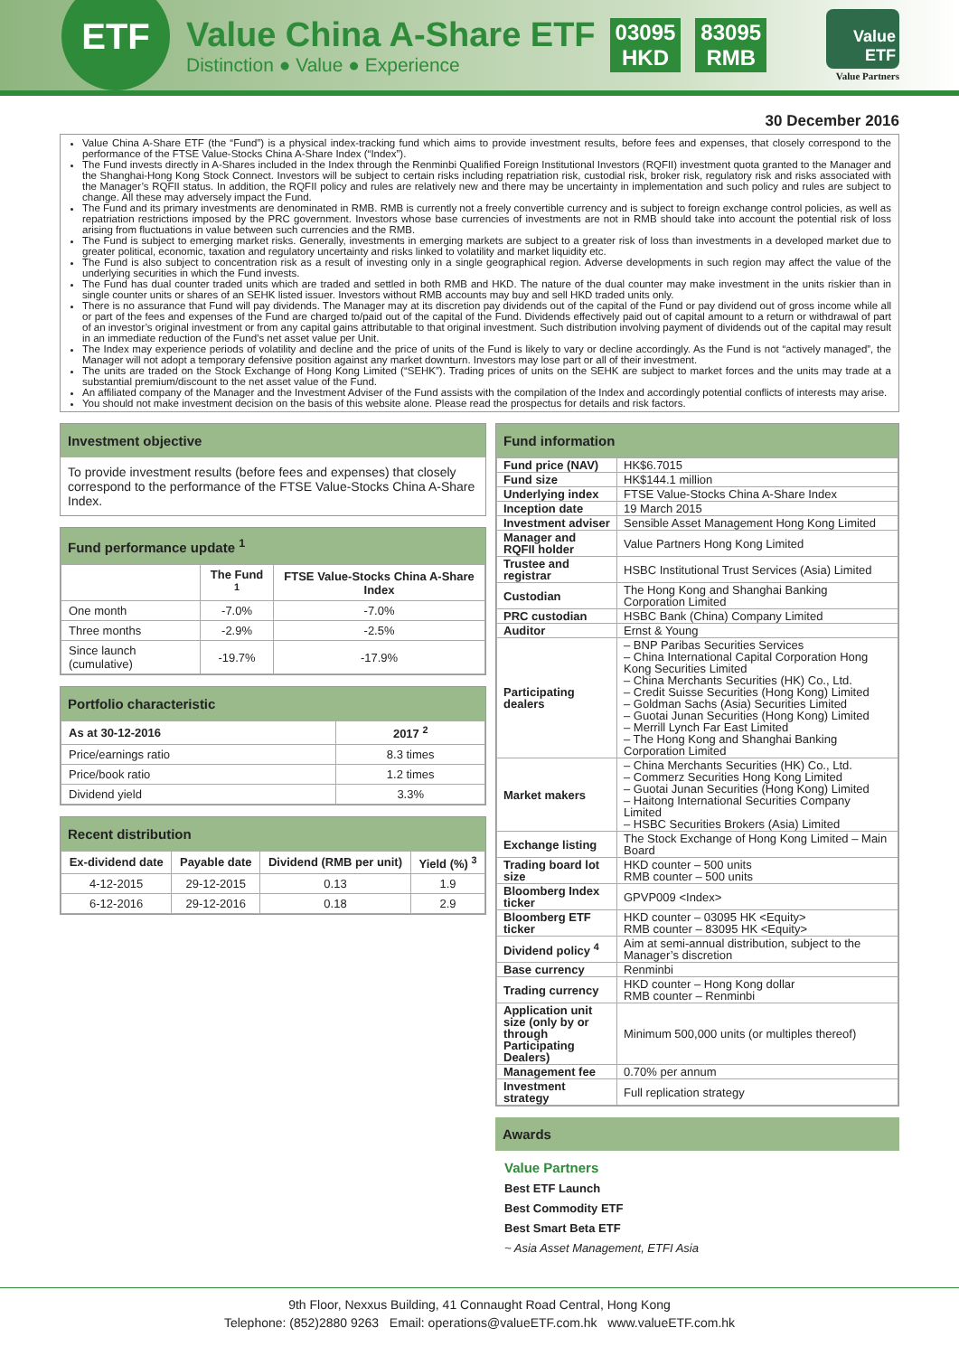ETF
Value China A-Share ETF
Distinction ● Value ● Experience
03095
HKD
83095
RMB
Value
ETF
Value Partners
30 December 2016
Value China A-Share ETF (the “Fund”) is a physical index-tracking fund which aims to provide investment results, before fees and expenses, that closely correspond to the performance of the FTSE Value-Stocks China A-Share Index (“Index”).
The Fund invests directly in A-Shares included in the Index through the Renminbi Qualified Foreign Institutional Investors (RQFII) investment quota granted to the Manager and the Shanghai-Hong Kong Stock Connect. Investors will be subject to certain risks including repatriation risk, custodial risk, broker risk, regulatory risk and risks associated with the Manager’s RQFII status. In addition, the RQFII policy and rules are relatively new and there may be uncertainty in implementation and such policy and rules are subject to change. All these may adversely impact the Fund.
The Fund and its primary investments are denominated in RMB. RMB is currently not a freely convertible currency and is subject to foreign exchange control policies, as well as repatriation restrictions imposed by the PRC government. Investors whose base currencies of investments are not in RMB should take into account the potential risk of loss arising from fluctuations in value between such currencies and the RMB.
The Fund is subject to emerging market risks. Generally, investments in emerging markets are subject to a greater risk of loss than investments in a developed market due to greater political, economic, taxation and regulatory uncertainty and risks linked to volatility and market liquidity etc.
The Fund is also subject to concentration risk as a result of investing only in a single geographical region. Adverse developments in such region may affect the value of the underlying securities in which the Fund invests.
The Fund has dual counter traded units which are traded and settled in both RMB and HKD. The nature of the dual counter may make investment in the units riskier than in single counter units or shares of an SEHK listed issuer. Investors without RMB accounts may buy and sell HKD traded units only.
There is no assurance that Fund will pay dividends. The Manager may at its discretion pay dividends out of the capital of the Fund or pay dividend out of gross income while all or part of the fees and expenses of the Fund are charged to/paid out of the capital of the Fund. Dividends effectively paid out of capital amount to a return or withdrawal of part of an investor’s original investment or from any capital gains attributable to that original investment. Such distribution involving payment of dividends out of the capital may result in an immediate reduction of the Fund’s net asset value per Unit.
The Index may experience periods of volatility and decline and the price of units of the Fund is likely to vary or decline accordingly. As the Fund is not “actively managed”, the Manager will not adopt a temporary defensive position against any market downturn. Investors may lose part or all of their investment.
The units are traded on the Stock Exchange of Hong Kong Limited (“SEHK”). Trading prices of units on the SEHK are subject to market forces and the units may trade at a substantial premium/discount to the net asset value of the Fund.
An affiliated company of the Manager and the Investment Adviser of the Fund assists with the compilation of the Index and accordingly potential conflicts of interests may arise.
You should not make investment decision on the basis of this website alone. Please read the prospectus for details and risk factors.
Investment objective
To provide investment results (before fees and expenses) that closely correspond to the performance of the FTSE Value-Stocks China A-Share Index.
Fund performance update <sup>1</sup>
| | The Fund <sup>1</sup> | FTSE Value-Stocks China A-Share Index |
| --- | --- | --- |
| One month | -7.0% | -7.0% |
| Three months | -2.9% | -2.5% |
| Since launch (cumulative) | -19.7% | -17.9% |
Portfolio characteristic
| As at 30-12-2016 | 2017 <sup>2</sup> |
| --- | --- |
| Price/earnings ratio | 8.3 times |
| Price/book ratio | 1.2 times |
| Dividend yield | 3.3% |
Recent distribution
| Ex-dividend date | Payable date | Dividend (RMB per unit) | Yield (%) <sup>3</sup> |
| --- | --- | --- | --- |
| 4-12-2015 | 29-12-2015 | 0.13 | 1.9 |
| 6-12-2016 | 29-12-2016 | 0.18 | 2.9 |
Fund information
| Fund price (NAV) | HK$6.7015 |
| Fund size | HK$144.1 million |
| Underlying index | FTSE Value-Stocks China A-Share Index |
| Inception date | 19 March 2015 |
| Investment adviser | Sensible Asset Management Hong Kong Limited |
| Manager and RQFII holder | Value Partners Hong Kong Limited |
| Trustee and registrar | HSBC Institutional Trust Services (Asia) Limited |
| Custodian | The Hong Kong and Shanghai Banking Corporation Limited |
| PRC custodian | HSBC Bank (China) Company Limited |
| Auditor | Ernst & Young |
| Participating dealers | – BNP Paribas Securities Services – China International Capital Corporation Hong Kong Securities Limited – China Merchants Securities (HK) Co., Ltd. – Credit Suisse Securities (Hong Kong) Limited – Goldman Sachs (Asia) Securities Limited – Guotai Junan Securities (Hong Kong) Limited – Merrill Lynch Far East Limited – The Hong Kong and Shanghai Banking Corporation Limited |
| Market makers | – China Merchants Securities (HK) Co., Ltd. – Commerz Securities Hong Kong Limited – Guotai Junan Securities (Hong Kong) Limited – Haitong International Securities Company Limited – HSBC Securities Brokers (Asia) Limited |
| Exchange listing | The Stock Exchange of Hong Kong Limited – Main Board |
| Trading board lot size | HKD counter – 500 units RMB counter – 500 units |
| Bloomberg Index ticker | GPVP009 <Index> |
| Bloomberg ETF ticker | HKD counter – 03095 HK <Equity> RMB counter – 83095 HK <Equity> |
| Dividend policy <sup>4</sup> | Aim at semi-annual distribution, subject to the Manager’s discretion |
| Base currency | Renminbi |
| Trading currency | HKD counter – Hong Kong dollar RMB counter – Renminbi |
| Application unit size (only by or through Participating Dealers) | Minimum 500,000 units (or multiples thereof) |
| Management fee | 0.70% per annum |
| Investment strategy | Full replication strategy |
Awards
Value Partners
Best ETF Launch
Best Commodity ETF
Best Smart Beta ETF
~ Asia Asset Management, ETFI Asia
9th Floor, Nexxus Building, 41 Connaught Road Central, Hong Kong
Telephone: (852)2880 9263 Email: operations@valueETF.com.hk www.valueETF.com.hk